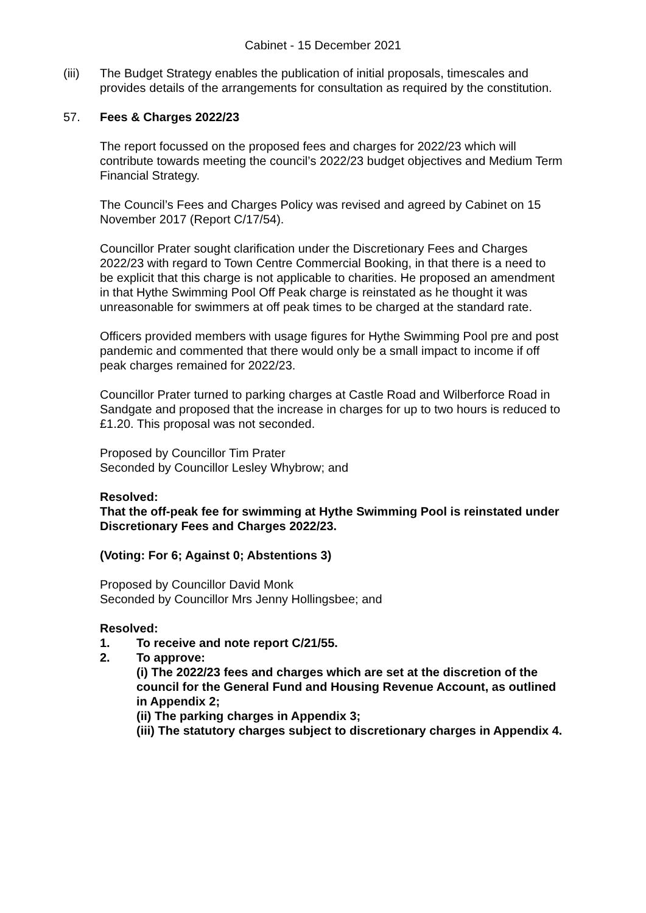Cabinet - 15 December 2021
(iii) The Budget Strategy enables the publication of initial proposals, timescales and provides details of the arrangements for consultation as required by the constitution.
57. Fees & Charges 2022/23
The report focussed on the proposed fees and charges for 2022/23 which will contribute towards meeting the council’s 2022/23 budget objectives and Medium Term Financial Strategy.
The Council’s Fees and Charges Policy was revised and agreed by Cabinet on 15 November 2017 (Report C/17/54).
Councillor Prater sought clarification under the Discretionary Fees and Charges 2022/23 with regard to Town Centre Commercial Booking, in that there is a need to be explicit that this charge is not applicable to charities. He proposed an amendment in that Hythe Swimming Pool Off Peak charge is reinstated as he thought it was unreasonable for swimmers at off peak times to be charged at the standard rate.
Officers provided members with usage figures for Hythe Swimming Pool pre and post pandemic and commented that there would only be a small impact to income if off peak charges remained for 2022/23.
Councillor Prater turned to parking charges at Castle Road and Wilberforce Road in Sandgate and proposed that the increase in charges for up to two hours is reduced to £1.20. This proposal was not seconded.
Proposed by Councillor Tim Prater
Seconded by Councillor Lesley Whybrow; and
Resolved:
That the off-peak fee for swimming at Hythe Swimming Pool is reinstated under Discretionary Fees and Charges 2022/23.
(Voting: For 6; Against 0; Abstentions 3)
Proposed by Councillor David Monk
Seconded by Councillor Mrs Jenny Hollingsbee; and
Resolved:
1. To receive and note report C/21/55.
2. To approve:
(i) The 2022/23 fees and charges which are set at the discretion of the council for the General Fund and Housing Revenue Account, as outlined in Appendix 2;
(ii) The parking charges in Appendix 3;
(iii) The statutory charges subject to discretionary charges in Appendix 4.